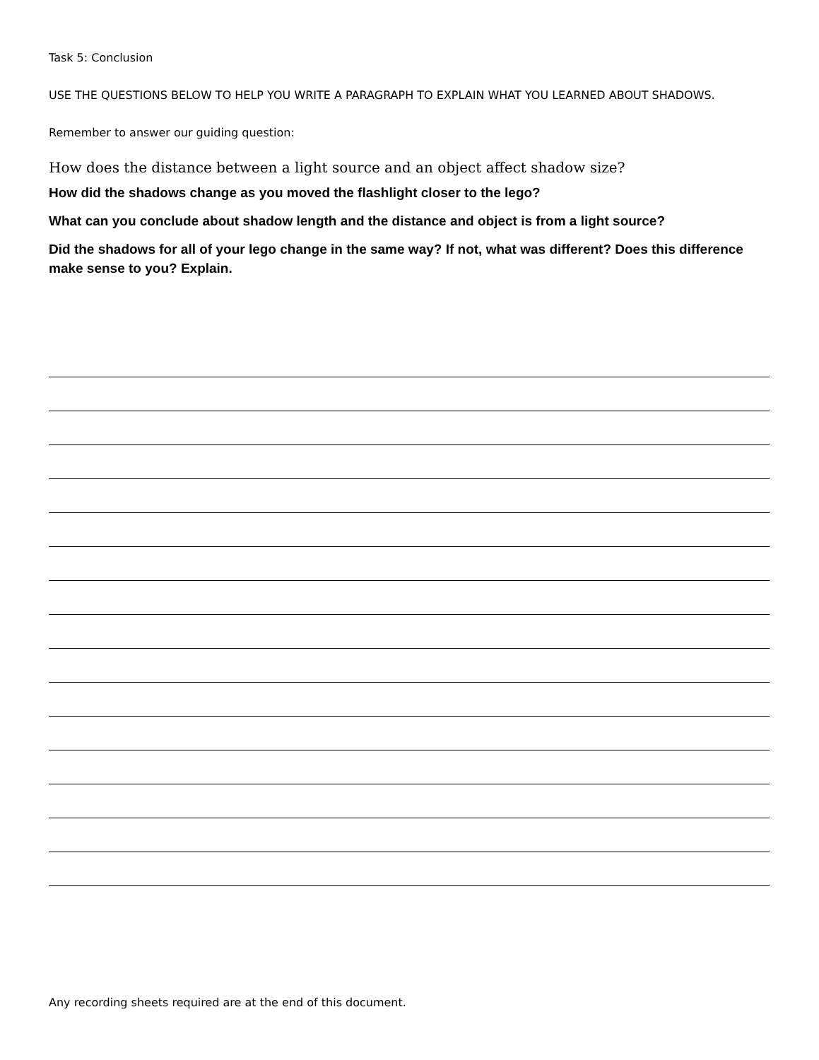Task 5: Conclusion
USE THE QUESTIONS BELOW TO HELP YOU WRITE A PARAGRAPH TO EXPLAIN WHAT YOU LEARNED ABOUT SHADOWS.
Remember to answer our guiding question:
How does the distance between a light source and an object affect shadow size?
How did the shadows change as you moved the flashlight closer to the lego?
What can you conclude about shadow length and the distance and object is from a light source?
Did the shadows for all of your lego change in the same way? If not, what was different? Does this difference make sense to you? Explain.
Any recording sheets required are at the end of this document.